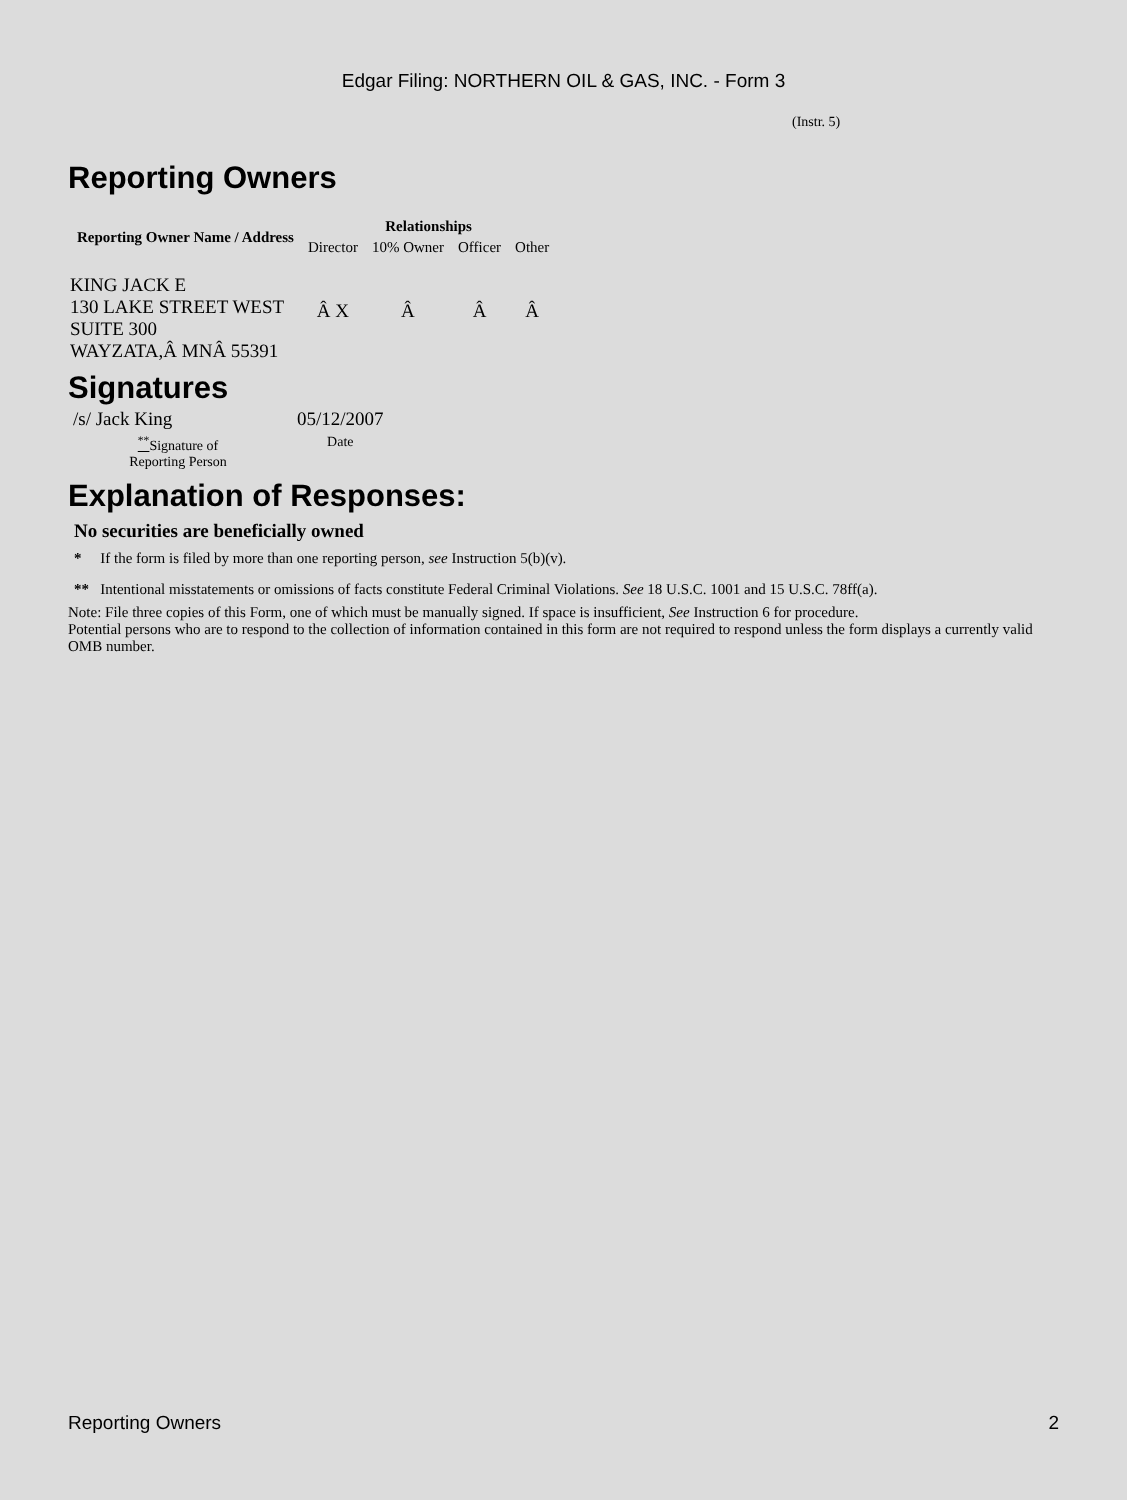Edgar Filing: NORTHERN OIL & GAS, INC. - Form 3
(Instr. 5)
Reporting Owners
| Reporting Owner Name / Address | Relationships | | | |
| --- | --- | --- | --- | --- |
| | Director | 10% Owner | Officer | Other |
| KING JACK E 130 LAKE STREET WEST SUITE 300 WAYZATA,Â MNÂ 55391 | Â X | Â | Â | Â |
Signatures
| /s/ Jack King | 05/12/2007 |
| <sup>**</sup> Signature of Reporting Person | Date |
Explanation of Responses:
No securities are beneficially owned
* If the form is filed by more than one reporting person, see Instruction 5(b)(v).
** Intentional misstatements or omissions of facts constitute Federal Criminal Violations. See 18 U.S.C. 1001 and 15 U.S.C. 78ff(a).
Note: File three copies of this Form, one of which must be manually signed. If space is insufficient, See Instruction 6 for procedure.
Potential persons who are to respond to the collection of information contained in this form are not required to respond unless the form displays a currently valid OMB number.
Reporting Owners 2